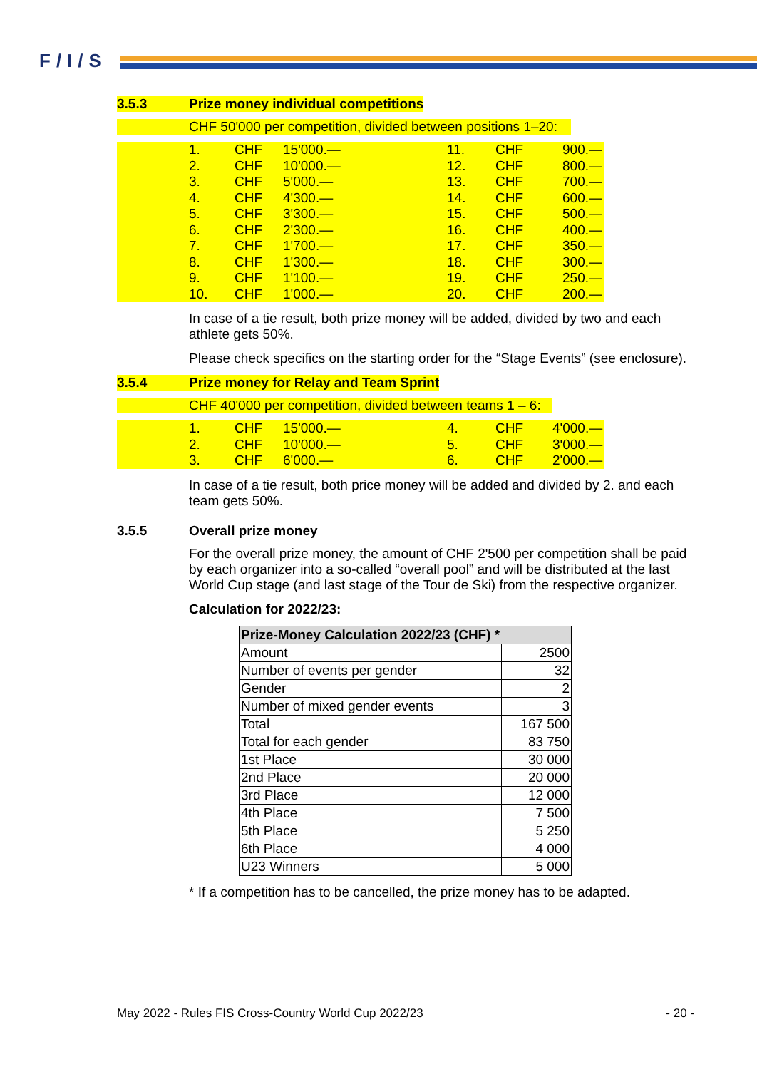F/I/S
3.5.3 Prize money individual competitions
CHF 50'000 per competition, divided between positions 1–20:
| | 1. | CHF | 15'000.— | 11. | CHF | 900.— |
| | 2. | CHF | 10'000.— | 12. | CHF | 800.— |
| | 3. | CHF | 5'000.— | 13. | CHF | 700.— |
| | 4. | CHF | 4'300.— | 14. | CHF | 600.— |
| | 5. | CHF | 3'300.— | 15. | CHF | 500.— |
| | 6. | CHF | 2'300.— | 16. | CHF | 400.— |
| | 7. | CHF | 1'700.— | 17. | CHF | 350.— |
| | 8. | CHF | 1'300.— | 18. | CHF | 300.— |
| | 9. | CHF | 1'100.— | 19. | CHF | 250.— |
| | 10. | CHF | 1'000.— | 20. | CHF | 200.— |
In case of a tie result, both prize money will be added, divided by two and each athlete gets 50%.
Please check specifics on the starting order for the “Stage Events” (see enclosure).
3.5.4 Prize money for Relay and Team Sprint
CHF 40'000 per competition, divided between teams 1 – 6:
| | 1. | CHF | 15'000.— | 4. | CHF | 4'000.— |
| | 2. | CHF | 10'000.— | 5. | CHF | 3'000.— |
| | 3. | CHF | 6'000.— | 6. | CHF | 2'000.— |
In case of a tie result, both price money will be added and divided by 2. and each team gets 50%.
3.5.5 Overall prize money
For the overall prize money, the amount of CHF 2'500 per competition shall be paid by each organizer into a so-called “overall pool” and will be distributed at the last World Cup stage (and last stage of the Tour de Ski) from the respective organizer.
Calculation for 2022/23:
| Prize-Money Calculation 2022/23 (CHF) * | |
| --- | --- |
| Amount | 2500 |
| Number of events per gender | 32 |
| Gender | 2 |
| Number of mixed gender events | 3 |
| Total | 167 500 |
| Total for each gender | 83 750 |
| 1st Place | 30 000 |
| 2nd Place | 20 000 |
| 3rd Place | 12 000 |
| 4th Place | 7 500 |
| 5th Place | 5 250 |
| 6th Place | 4 000 |
| U23 Winners | 5 000 |
* If a competition has to be cancelled, the prize money has to be adapted.
May 2022 - Rules FIS Cross-Country World Cup 2022/23 - 20 -